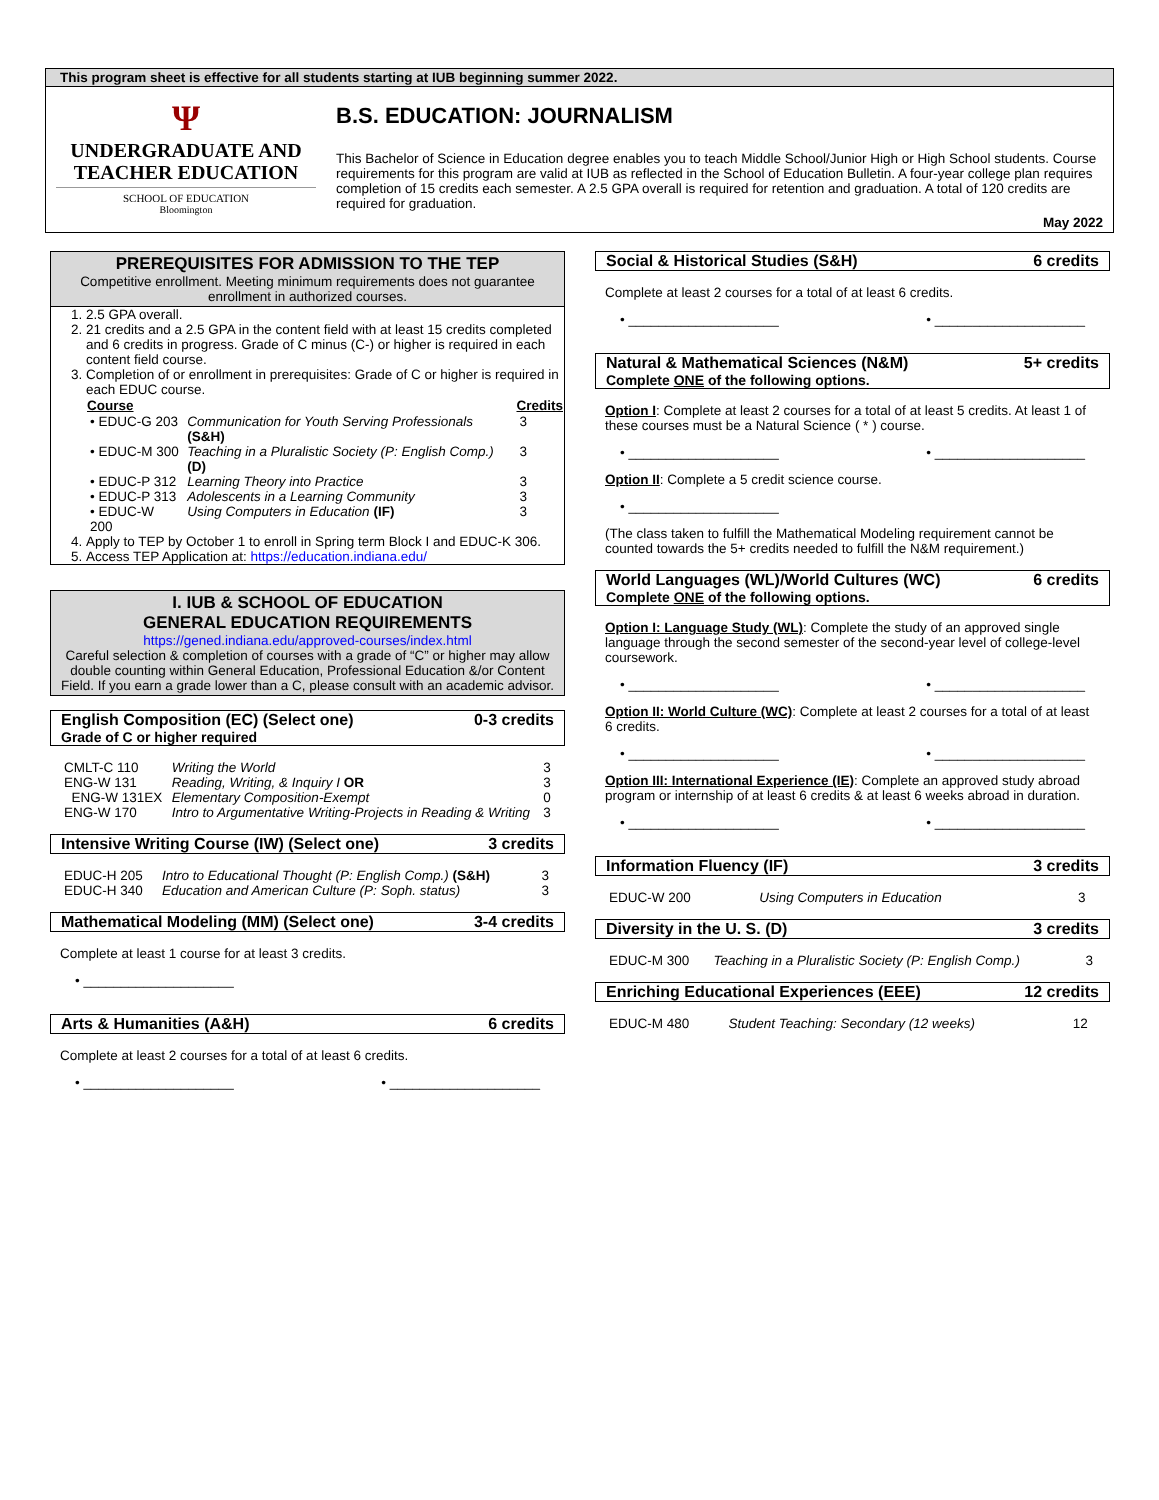This program sheet is effective for all students starting at IUB beginning summer 2022.
Ψ
UNDERGRADUATE AND
TEACHER EDUCATION
SCHOOL OF EDUCATION
Bloomington
B.S. EDUCATION: JOURNALISM
This Bachelor of Science in Education degree enables you to teach Middle School/Junior High or High School students. Course requirements for this program are valid at IUB as reflected in the School of Education Bulletin. A four-year college plan requires completion of 15 credits each semester. A 2.5 GPA overall is required for retention and graduation. A total of 120 credits are required for graduation.
May 2022
PREREQUISITES FOR ADMISSION TO THE TEP
Competitive enrollment. Meeting minimum requirements does not guarantee enrollment in authorized courses.
1. 2.5 GPA overall.
2. 21 credits and a 2.5 GPA in the content field with at least 15 credits completed and 6 credits in progress. Grade of C minus (C-) or higher is required in each content field course.
3. Completion of or enrollment in prerequisites: Grade of C or higher is required in each EDUC course.
| Course | | Credits |
| --- | --- | --- |
| • EDUC-G 203 | Communication for Youth Serving Professionals (S&H) | 3 |
| • EDUC-M 300 | Teaching in a Pluralistic Society (P: English Comp.) (D) | 3 |
| • EDUC-P 312 | Learning Theory into Practice | 3 |
| • EDUC-P 313 | Adolescents in a Learning Community | 3 |
| • EDUC-W 200 | Using Computers in Education (IF) | 3 |
4. Apply to TEP by October 1 to enroll in Spring term Block I and EDUC-K 306.
5. Access TEP Application at: https://education.indiana.edu/
I. IUB & SCHOOL OF EDUCATION
GENERAL EDUCATION REQUIREMENTS
https://gened.indiana.edu/approved-courses/index.html
Careful selection & completion of courses with a grade of “C” or higher may allow double counting within General Education, Professional Education &/or Content Field. If you earn a grade lower than a C, please consult with an academic advisor.
English Composition (EC) (Select one)
Grade of C or higher required 0-3 credits
| CMLT-C 110 | Writing the World | 3 |
| ENG-W 131 | Reading, Writing, & Inquiry I OR | 3 |
| ENG-W 131EX | Elementary Composition-Exempt | 0 |
| ENG-W 170 | Intro to Argumentative Writing-Projects in Reading & Writing | 3 |
Intensive Writing Course (IW) (Select one) 3 credits
| EDUC-H 205 | Intro to Educational Thought (P: English Comp.) (S&H) | 3 |
| EDUC-H 340 | Education and American Culture (P: Soph. status) | 3 |
Mathematical Modeling (MM) (Select one) 3-4 credits
Complete at least 1 course for at least 3 credits.
• ____________________
Arts & Humanities (A&H) 6 credits
Complete at least 2 courses for a total of at least 6 credits.
• ____________________ • ____________________
Social & Historical Studies (S&H) 6 credits
Complete at least 2 courses for a total of at least 6 credits.
• ____________________ • ____________________
Natural & Mathematical Sciences (N&M)
Complete ONE of the following options. 5+ credits
Option I: Complete at least 2 courses for a total of at least 5 credits. At least 1 of these courses must be a Natural Science ( * ) course.
• ____________________ • ____________________
Option II: Complete a 5 credit science course.
• ____________________
(The class taken to fulfill the Mathematical Modeling requirement cannot be counted towards the 5+ credits needed to fulfill the N&M requirement.)
World Languages (WL)/World Cultures (WC)
Complete ONE of the following options. 6 credits
Option I: Language Study (WL): Complete the study of an approved single language through the second semester of the second-year level of college-level coursework.
• ____________________ • ____________________
Option II: World Culture (WC): Complete at least 2 courses for a total of at least 6 credits.
• ____________________ • ____________________
Option III: International Experience (IE): Complete an approved study abroad program or internship of at least 6 credits & at least 6 weeks abroad in duration.
• ____________________ • ____________________
Information Fluency (IF) 3 credits
| EDUC-W 200 | Using Computers in Education | 3 |
Diversity in the U. S. (D) 3 credits
| EDUC-M 300 | Teaching in a Pluralistic Society (P: English Comp.) | 3 |
Enriching Educational Experiences (EEE) 12 credits
| EDUC-M 480 | Student Teaching: Secondary (12 weeks) | 12 |